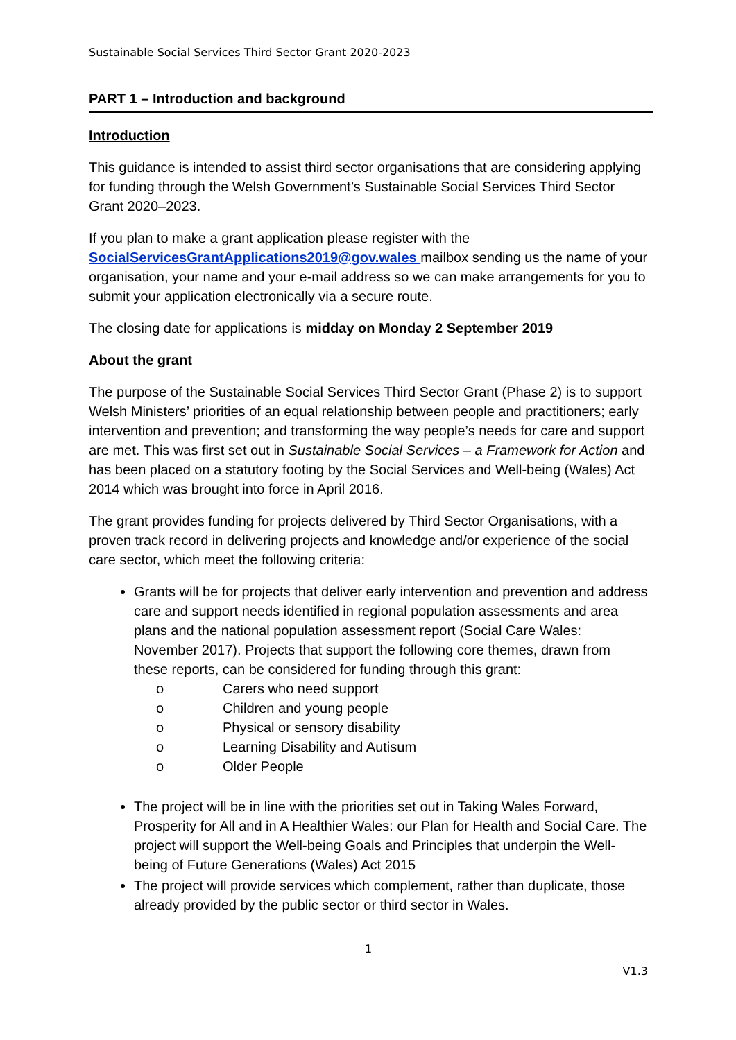Sustainable Social Services Third Sector Grant 2020-2023
PART 1 – Introduction and background
Introduction
This guidance is intended to assist third sector organisations that are considering applying for funding through the Welsh Government’s Sustainable Social Services Third Sector Grant 2020–2023.
If you plan to make a grant application please register with the SocialServicesGrantApplications2019@gov.wales mailbox sending us the name of your organisation, your name and your e-mail address so we can make arrangements for you to submit your application electronically via a secure route.
The closing date for applications is midday on Monday 2 September 2019
About the grant
The purpose of the Sustainable Social Services Third Sector Grant (Phase 2) is to support Welsh Ministers’ priorities of an equal relationship between people and practitioners; early intervention and prevention; and transforming the way people’s needs for care and support are met. This was first set out in Sustainable Social Services – a Framework for Action and has been placed on a statutory footing by the Social Services and Well-being (Wales) Act 2014 which was brought into force in April 2016.
The grant provides funding for projects delivered by Third Sector Organisations, with a proven track record in delivering projects and knowledge and/or experience of the social care sector, which meet the following criteria:
Grants will be for projects that deliver early intervention and prevention and address care and support needs identified in regional population assessments and area plans and the national population assessment report (Social Care Wales: November 2017). Projects that support the following core themes, drawn from these reports, can be considered for funding through this grant:
o Carers who need support
o Children and young people
o Physical or sensory disability
o Learning Disability and Autisum
o Older People
The project will be in line with the priorities set out in Taking Wales Forward, Prosperity for All and in A Healthier Wales: our Plan for Health and Social Care. The project will support the Well-being Goals and Principles that underpin the Well-being of Future Generations (Wales) Act 2015
The project will provide services which complement, rather than duplicate, those already provided by the public sector or third sector in Wales.
1
V1.3